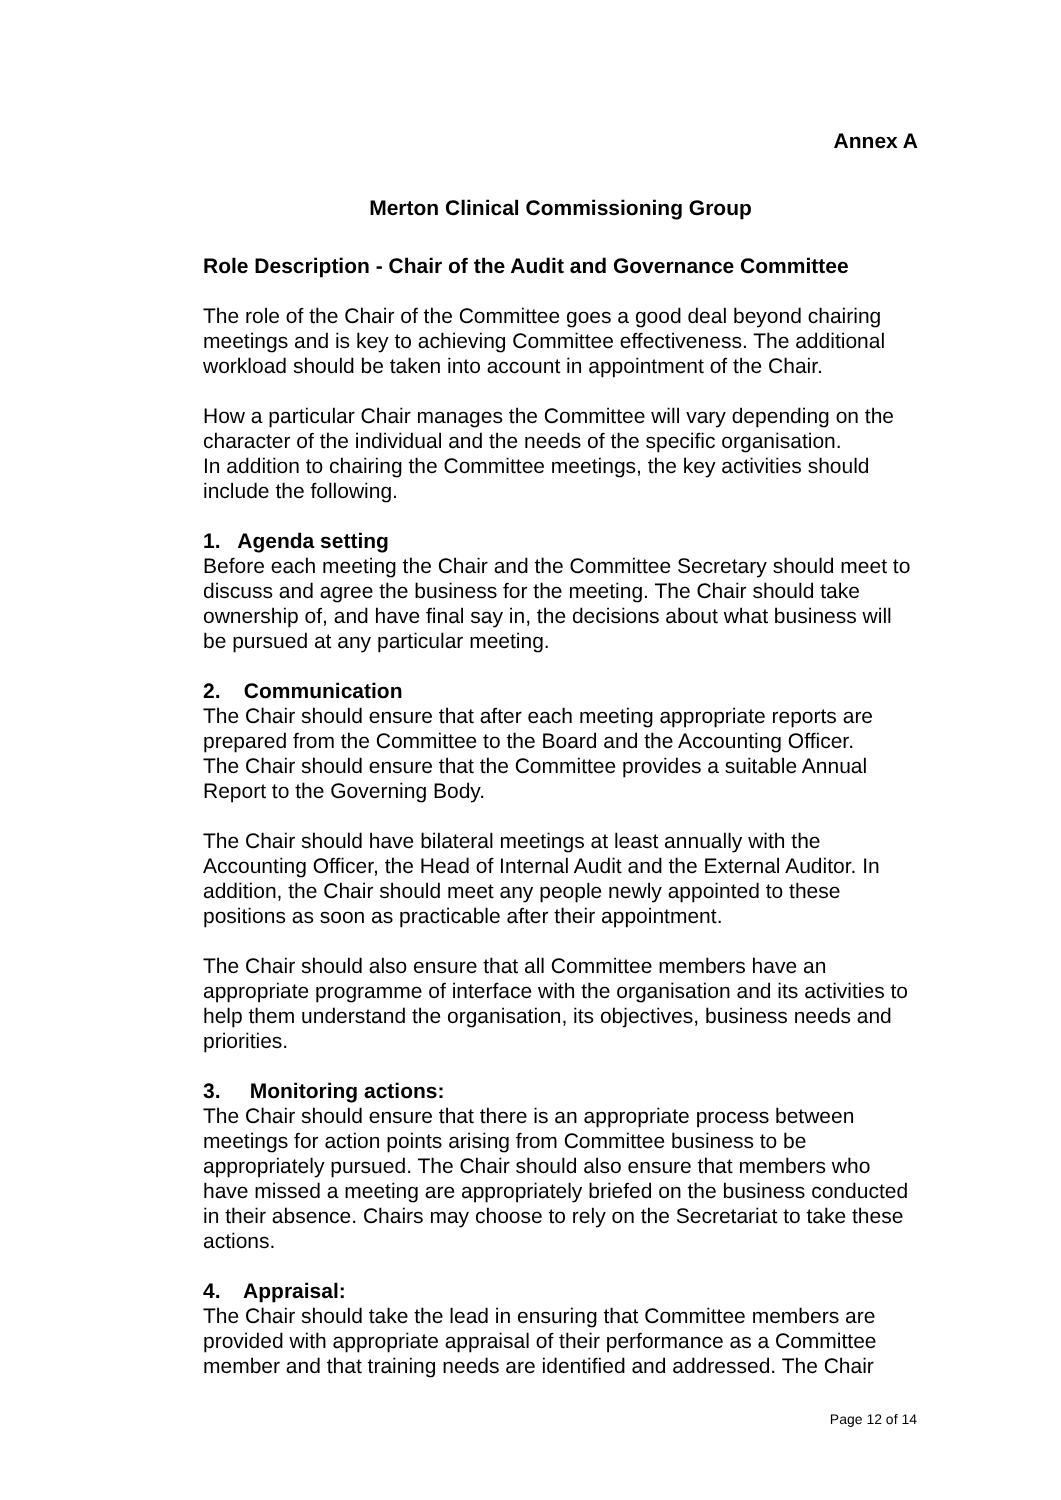Annex A
Merton Clinical Commissioning Group
Role Description - Chair of the Audit and Governance Committee
The role of the Chair of the Committee goes a good deal beyond chairing meetings and is key to achieving Committee effectiveness. The additional workload should be taken into account in appointment of the Chair.
How a particular Chair manages the Committee will vary depending on the character of the individual and the needs of the specific organisation.
In addition to chairing the Committee meetings, the key activities should include the following.
1. Agenda setting
Before each meeting the Chair and the Committee Secretary should meet to discuss and agree the business for the meeting. The Chair should take ownership of, and have final say in, the decisions about what business will be pursued at any particular meeting.
2. Communication
The Chair should ensure that after each meeting appropriate reports are prepared from the Committee to the Board and the Accounting Officer.
The Chair should ensure that the Committee provides a suitable Annual Report to the Governing Body.
The Chair should have bilateral meetings at least annually with the Accounting Officer, the Head of Internal Audit and the External Auditor. In addition, the Chair should meet any people newly appointed to these positions as soon as practicable after their appointment.
The Chair should also ensure that all Committee members have an appropriate programme of interface with the organisation and its activities to help them understand the organisation, its objectives, business needs and priorities.
3. Monitoring actions:
The Chair should ensure that there is an appropriate process between meetings for action points arising from Committee business to be appropriately pursued. The Chair should also ensure that members who have missed a meeting are appropriately briefed on the business conducted in their absence. Chairs may choose to rely on the Secretariat to take these actions.
4. Appraisal:
The Chair should take the lead in ensuring that Committee members are provided with appropriate appraisal of their performance as a Committee member and that training needs are identified and addressed. The Chair
Page 12 of 14